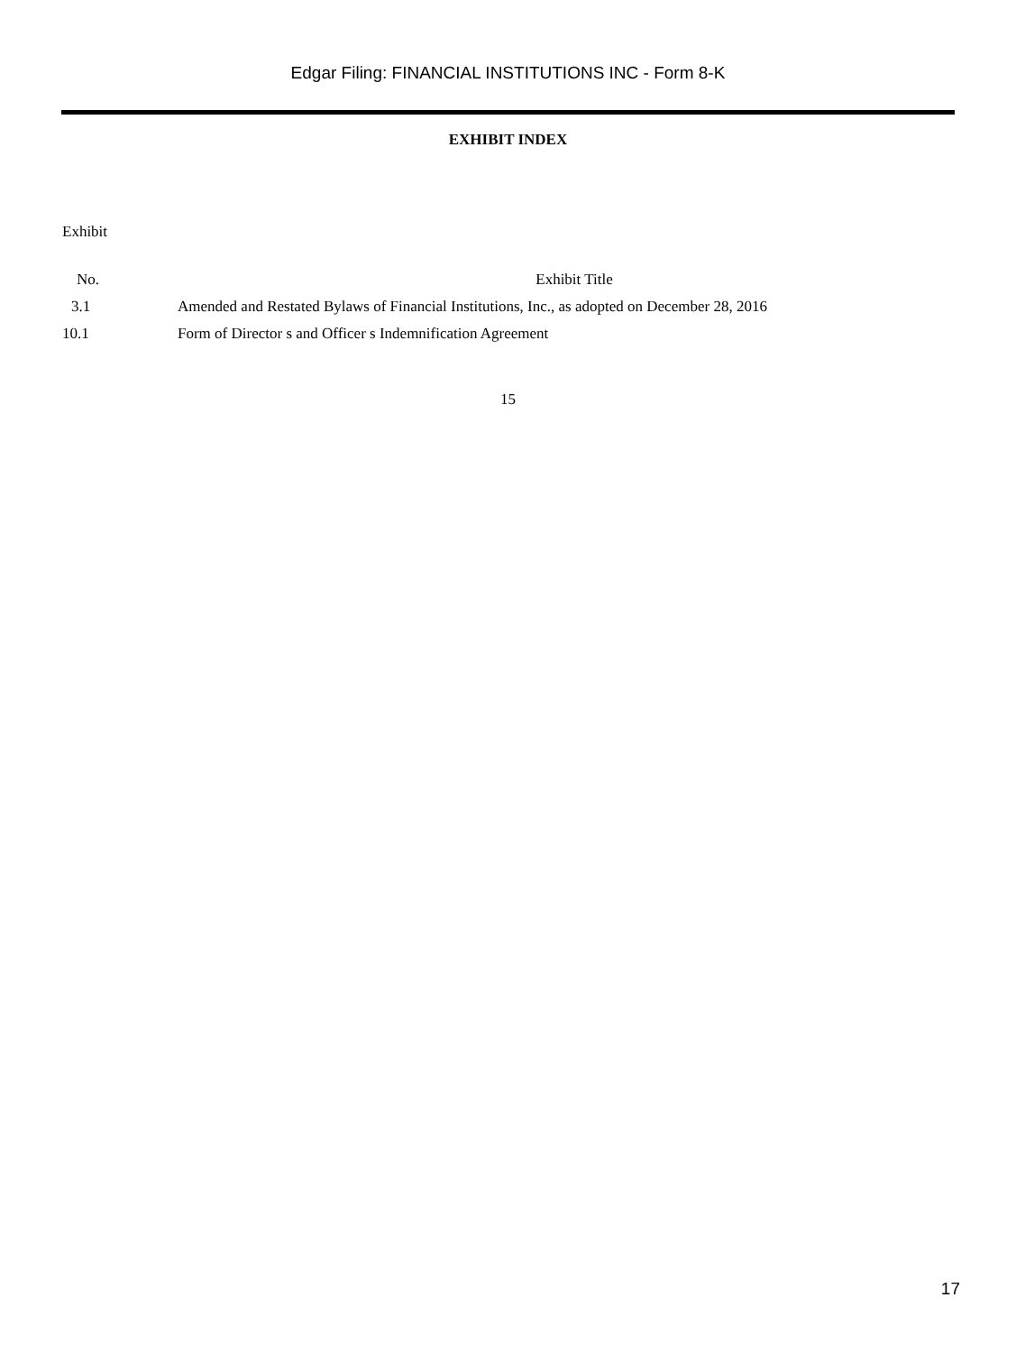Edgar Filing: FINANCIAL INSTITUTIONS INC - Form 8-K
EXHIBIT INDEX
Exhibit
| No. | Exhibit Title |
| --- | --- |
| 3.1 | Amended and Restated Bylaws of Financial Institutions, Inc., as adopted on December 28, 2016 |
| 10.1 | Form of Director s and Officer s Indemnification Agreement |
15
17